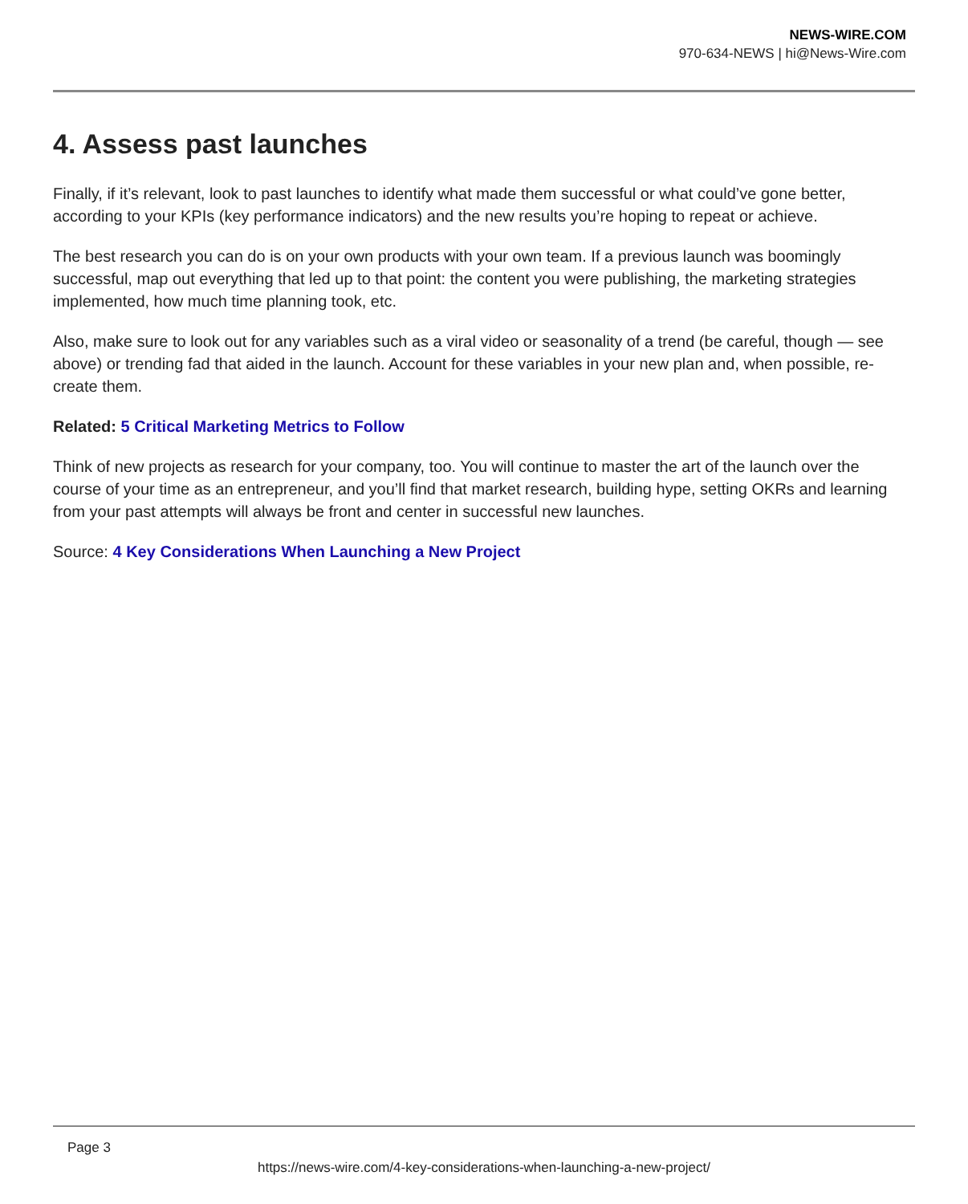NEWS-WIRE.COM
970-634-NEWS | hi@News-Wire.com
4. Assess past launches
Finally, if it’s relevant, look to past launches to identify what made them successful or what could’ve gone better, according to your KPIs (key performance indicators) and the new results you’re hoping to repeat or achieve.
The best research you can do is on your own products with your own team. If a previous launch was boomingly successful, map out everything that led up to that point: the content you were publishing, the marketing strategies implemented, how much time planning took, etc.
Also, make sure to look out for any variables such as a viral video or seasonality of a trend (be careful, though — see above) or trending fad that aided in the launch. Account for these variables in your new plan and, when possible, re-create them.
Related: 5 Critical Marketing Metrics to Follow
Think of new projects as research for your company, too. You will continue to master the art of the launch over the course of your time as an entrepreneur, and you’ll find that market research, building hype, setting OKRs and learning from your past attempts will always be front and center in successful new launches.
Source: 4 Key Considerations When Launching a New Project
Page 3
https://news-wire.com/4-key-considerations-when-launching-a-new-project/